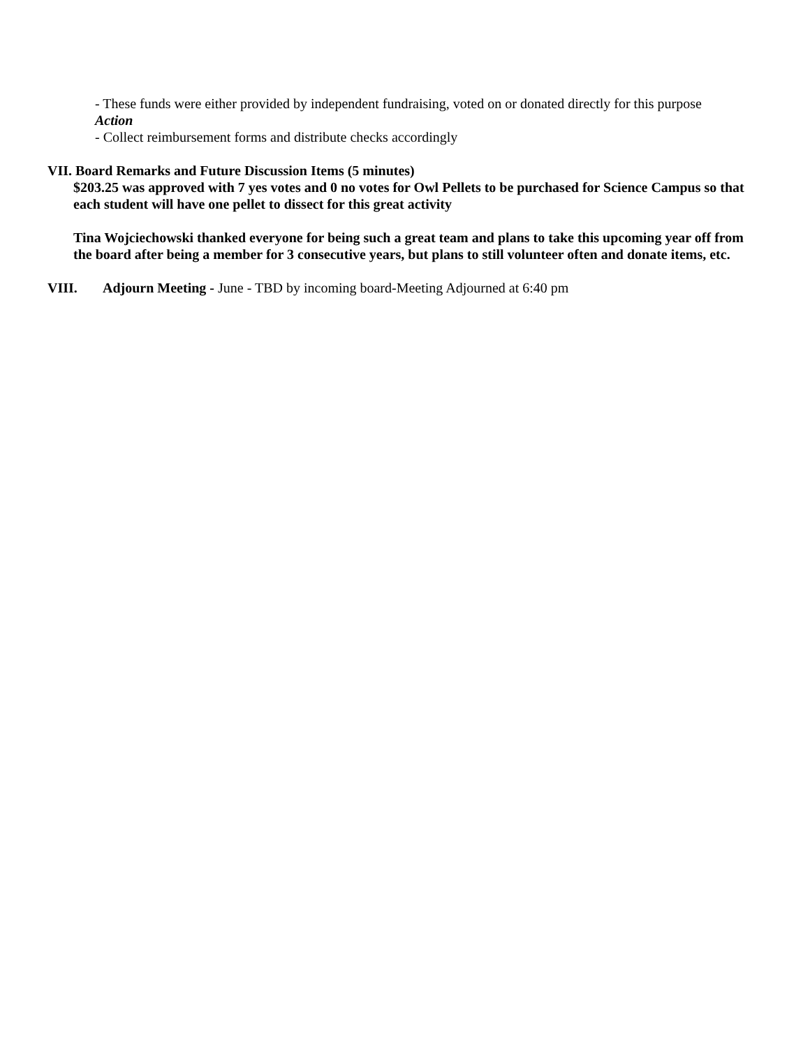- These funds were either provided by independent fundraising, voted on or donated directly for this purpose
Action
- Collect reimbursement forms and distribute checks accordingly
VII. Board Remarks and Future Discussion Items (5 minutes)
$203.25 was approved with 7 yes votes and 0 no votes for Owl Pellets to be purchased for Science Campus so that each student will have one pellet to dissect for this great activity
Tina Wojciechowski thanked everyone for being such a great team and plans to take this upcoming year off from the board after being a member for 3 consecutive years, but plans to still volunteer often and donate items, etc.
VIII. Adjourn Meeting - June - TBD by incoming board-Meeting Adjourned at 6:40 pm